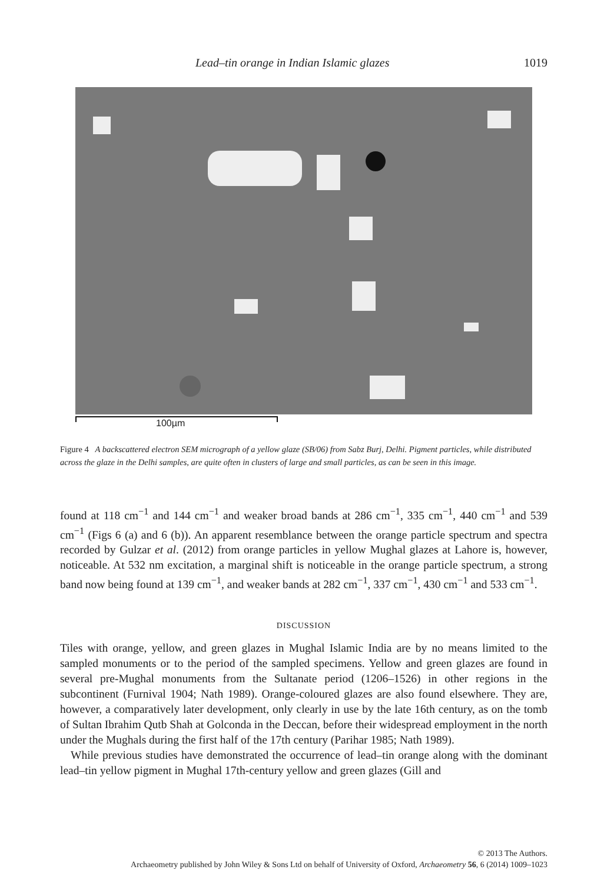Lead–tin orange in Indian Islamic glazes 1019
100µm
Figure 4 A backscattered electron SEM micrograph of a yellow glaze (SB/06) from Sabz Burj, Delhi. Pigment particles, while distributed across the glaze in the Delhi samples, are quite often in clusters of large and small particles, as can be seen in this image.
found at 118 cm<sup>−1</sup> and 144 cm<sup>−1</sup> and weaker broad bands at 286 cm<sup>−1</sup>, 335 cm<sup>−1</sup>, 440 cm<sup>−1</sup> and 539 cm<sup>−1</sup> (Figs 6 (a) and 6 (b)). An apparent resemblance between the orange particle spectrum and spectra recorded by Gulzar et al. (2012) from orange particles in yellow Mughal glazes at Lahore is, however, noticeable. At 532 nm excitation, a marginal shift is noticeable in the orange particle spectrum, a strong band now being found at 139 cm<sup>−1</sup>, and weaker bands at 282 cm<sup>−1</sup>, 337 cm<sup>−1</sup>, 430 cm<sup>−1</sup> and 533 cm<sup>−1</sup>.
DISCUSSION
Tiles with orange, yellow, and green glazes in Mughal Islamic India are by no means limited to the sampled monuments or to the period of the sampled specimens. Yellow and green glazes are found in several pre-Mughal monuments from the Sultanate period (1206–1526) in other regions in the subcontinent (Furnival 1904; Nath 1989). Orange-coloured glazes are also found elsewhere. They are, however, a comparatively later development, only clearly in use by the late 16th century, as on the tomb of Sultan Ibrahim Qutb Shah at Golconda in the Deccan, before their widespread employment in the north under the Mughals during the first half of the 17th century (Parihar 1985; Nath 1989).
While previous studies have demonstrated the occurrence of lead–tin orange along with the dominant lead–tin yellow pigment in Mughal 17th-century yellow and green glazes (Gill and
© 2013 The Authors.
Archaeometry published by John Wiley & Sons Ltd on behalf of University of Oxford, Archaeometry 56, 6 (2014) 1009–1023